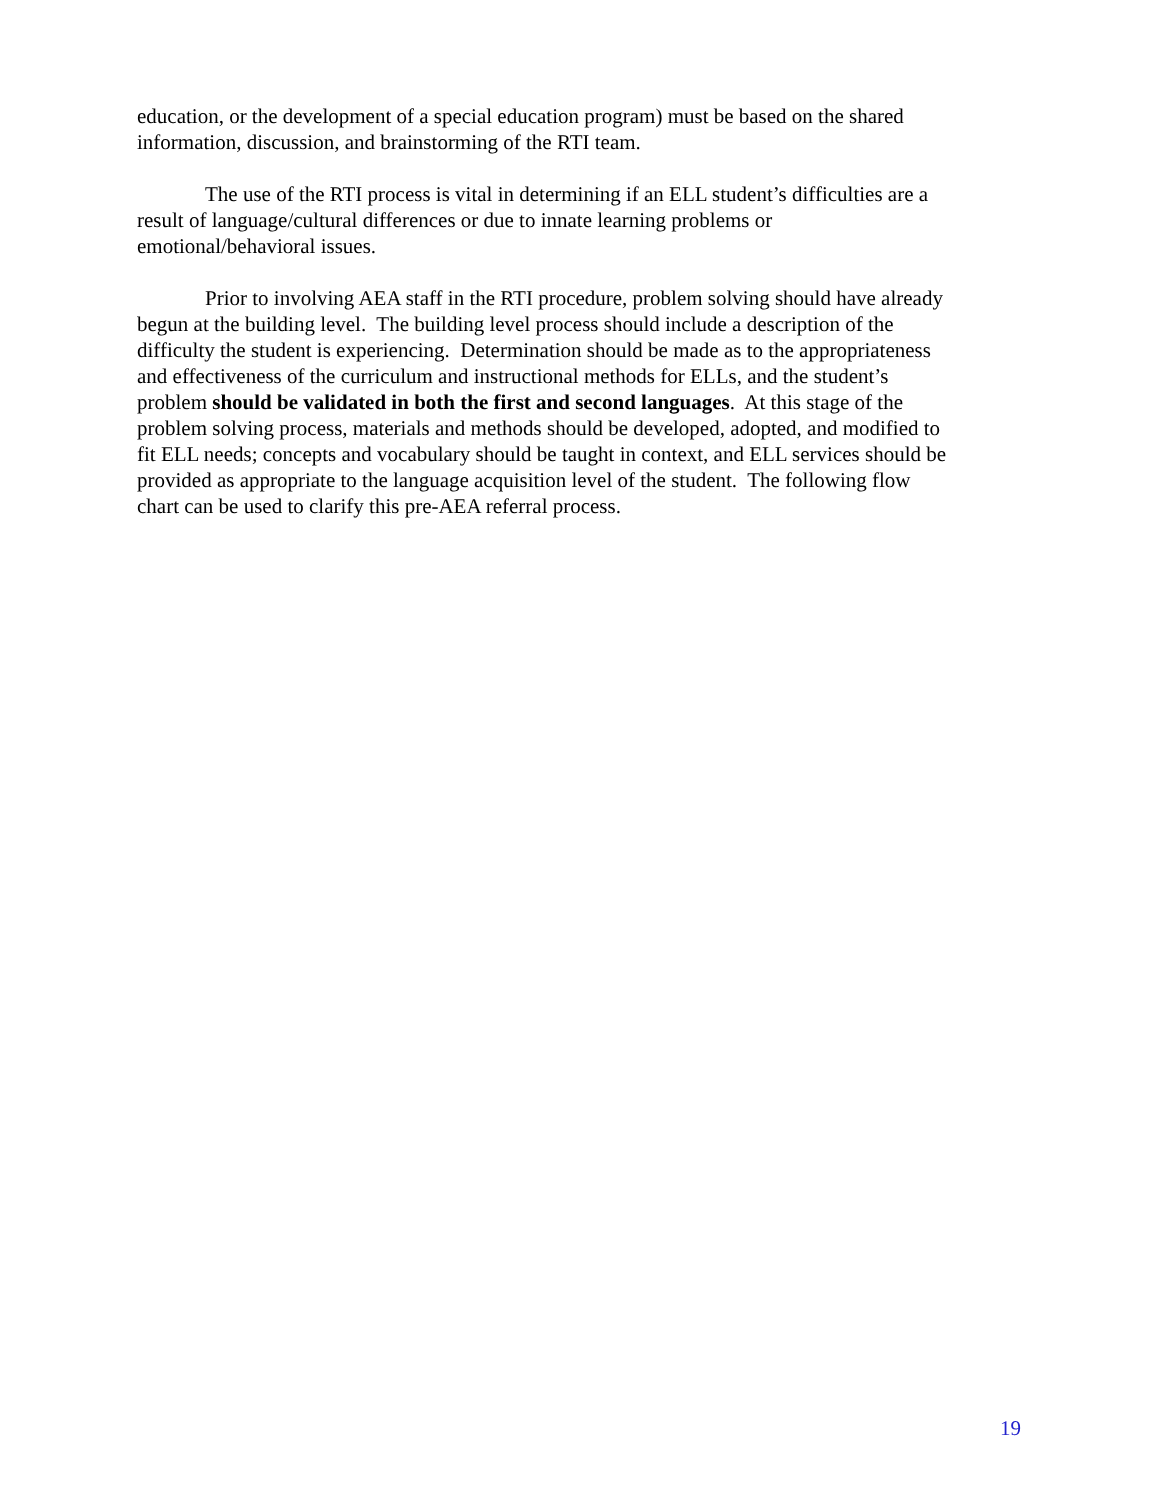education, or the development of a special education program) must be based on the shared
information, discussion, and brainstorming of the RTI team.
The use of the RTI process is vital in determining if an ELL student’s difficulties are a
result of language/cultural differences or due to innate learning problems or
emotional/behavioral issues.
Prior to involving AEA staff in the RTI procedure, problem solving should have already
begun at the building level. The building level process should include a description of the
difficulty the student is experiencing. Determination should be made as to the appropriateness
and effectiveness of the curriculum and instructional methods for ELLs, and the student’s
problem should be validated in both the first and second languages. At this stage of the
problem solving process, materials and methods should be developed, adopted, and modified to
fit ELL needs; concepts and vocabulary should be taught in context, and ELL services should be
provided as appropriate to the language acquisition level of the student. The following flow
chart can be used to clarify this pre-AEA referral process.
19